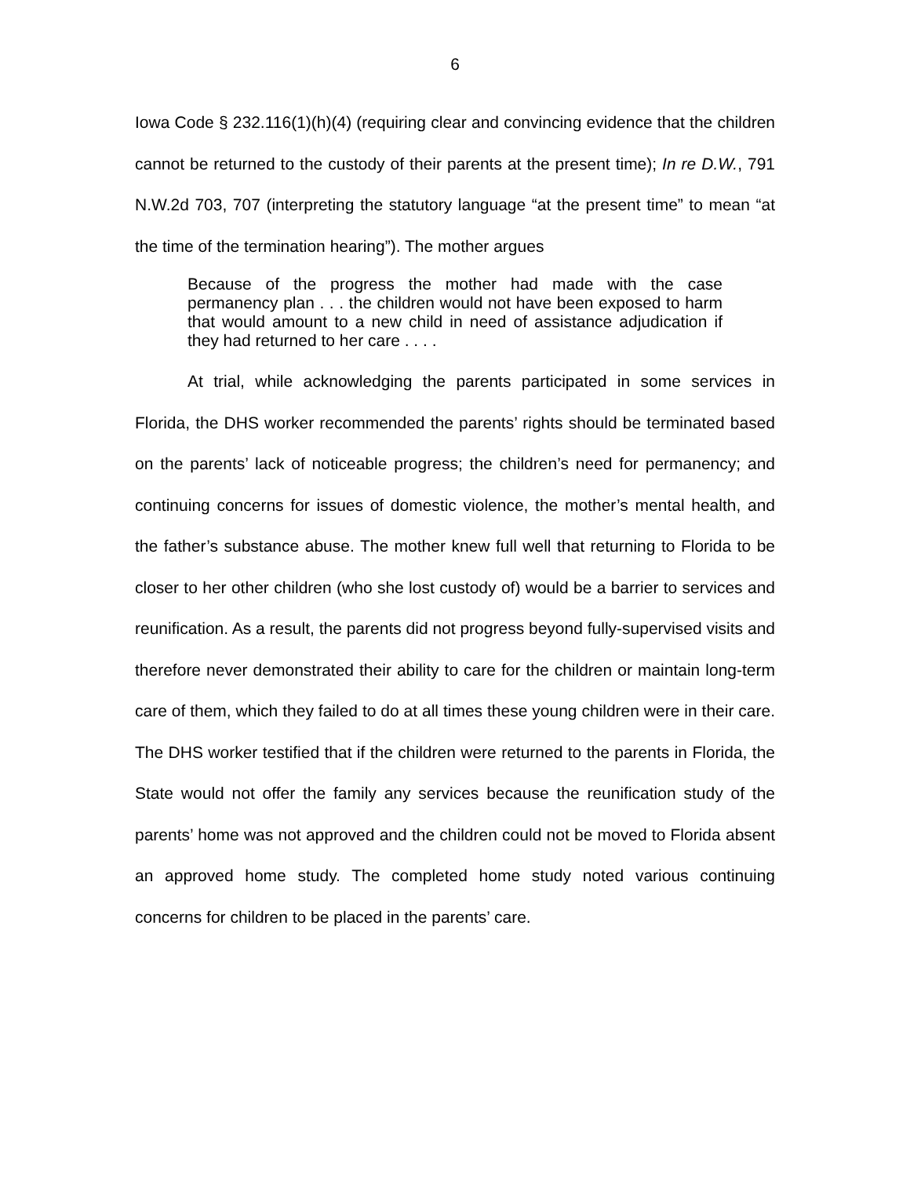6
Iowa Code § 232.116(1)(h)(4) (requiring clear and convincing evidence that the children cannot be returned to the custody of their parents at the present time); In re D.W., 791 N.W.2d 703, 707 (interpreting the statutory language “at the present time” to mean “at the time of the termination hearing”). The mother argues
Because of the progress the mother had made with the case permanency plan . . . the children would not have been exposed to harm that would amount to a new child in need of assistance adjudication if they had returned to her care . . . .
At trial, while acknowledging the parents participated in some services in Florida, the DHS worker recommended the parents’ rights should be terminated based on the parents’ lack of noticeable progress; the children’s need for permanency; and continuing concerns for issues of domestic violence, the mother’s mental health, and the father’s substance abuse. The mother knew full well that returning to Florida to be closer to her other children (who she lost custody of) would be a barrier to services and reunification. As a result, the parents did not progress beyond fully-supervised visits and therefore never demonstrated their ability to care for the children or maintain long-term care of them, which they failed to do at all times these young children were in their care. The DHS worker testified that if the children were returned to the parents in Florida, the State would not offer the family any services because the reunification study of the parents’ home was not approved and the children could not be moved to Florida absent an approved home study. The completed home study noted various continuing concerns for children to be placed in the parents’ care.